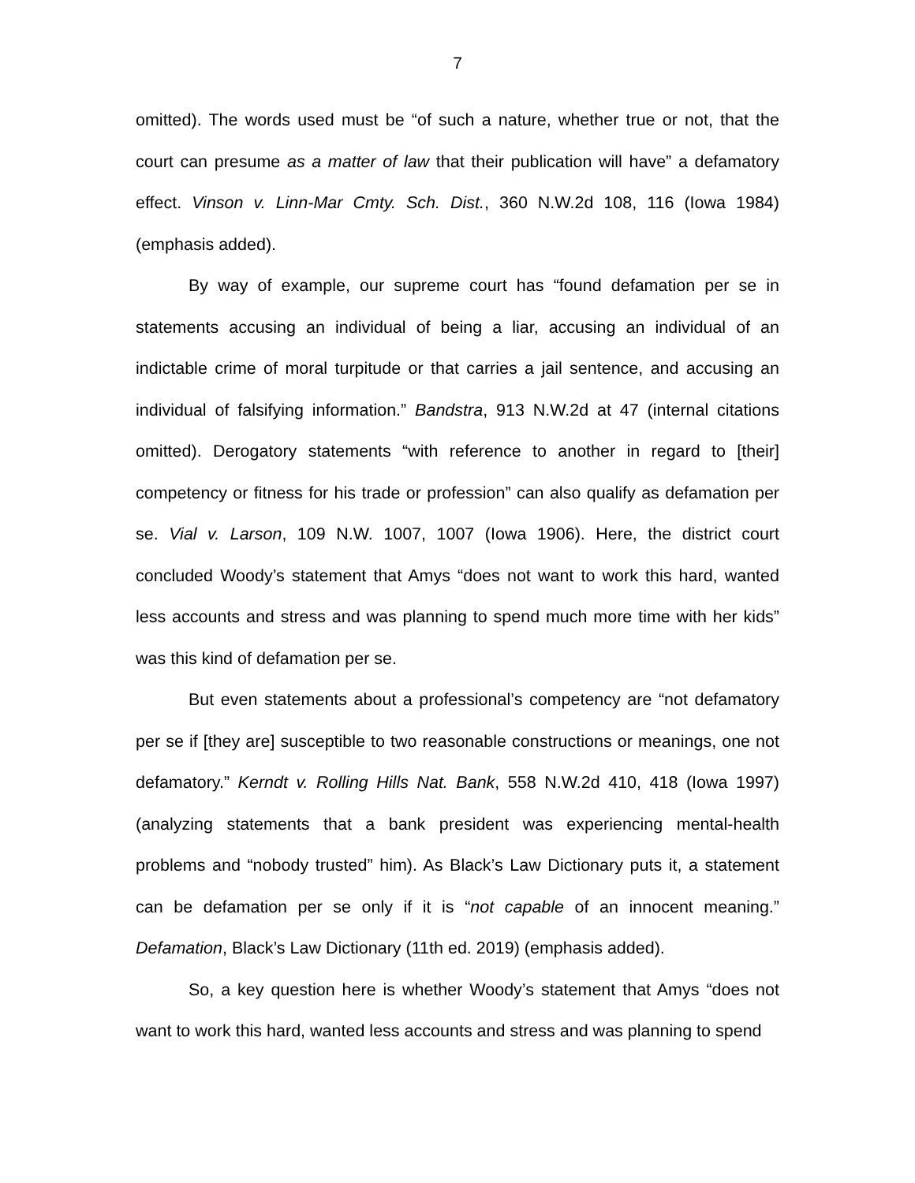7
omitted). The words used must be “of such a nature, whether true or not, that the court can presume as a matter of law that their publication will have” a defamatory effect. Vinson v. Linn-Mar Cmty. Sch. Dist., 360 N.W.2d 108, 116 (Iowa 1984) (emphasis added).
By way of example, our supreme court has “found defamation per se in statements accusing an individual of being a liar, accusing an individual of an indictable crime of moral turpitude or that carries a jail sentence, and accusing an individual of falsifying information.” Bandstra, 913 N.W.2d at 47 (internal citations omitted). Derogatory statements “with reference to another in regard to [their] competency or fitness for his trade or profession” can also qualify as defamation per se. Vial v. Larson, 109 N.W. 1007, 1007 (Iowa 1906). Here, the district court concluded Woody’s statement that Amys “does not want to work this hard, wanted less accounts and stress and was planning to spend much more time with her kids” was this kind of defamation per se.
But even statements about a professional’s competency are “not defamatory per se if [they are] susceptible to two reasonable constructions or meanings, one not defamatory.” Kerndt v. Rolling Hills Nat. Bank, 558 N.W.2d 410, 418 (Iowa 1997) (analyzing statements that a bank president was experiencing mental-health problems and “nobody trusted” him). As Black’s Law Dictionary puts it, a statement can be defamation per se only if it is “not capable of an innocent meaning.” Defamation, Black’s Law Dictionary (11th ed. 2019) (emphasis added).
So, a key question here is whether Woody’s statement that Amys “does not want to work this hard, wanted less accounts and stress and was planning to spend